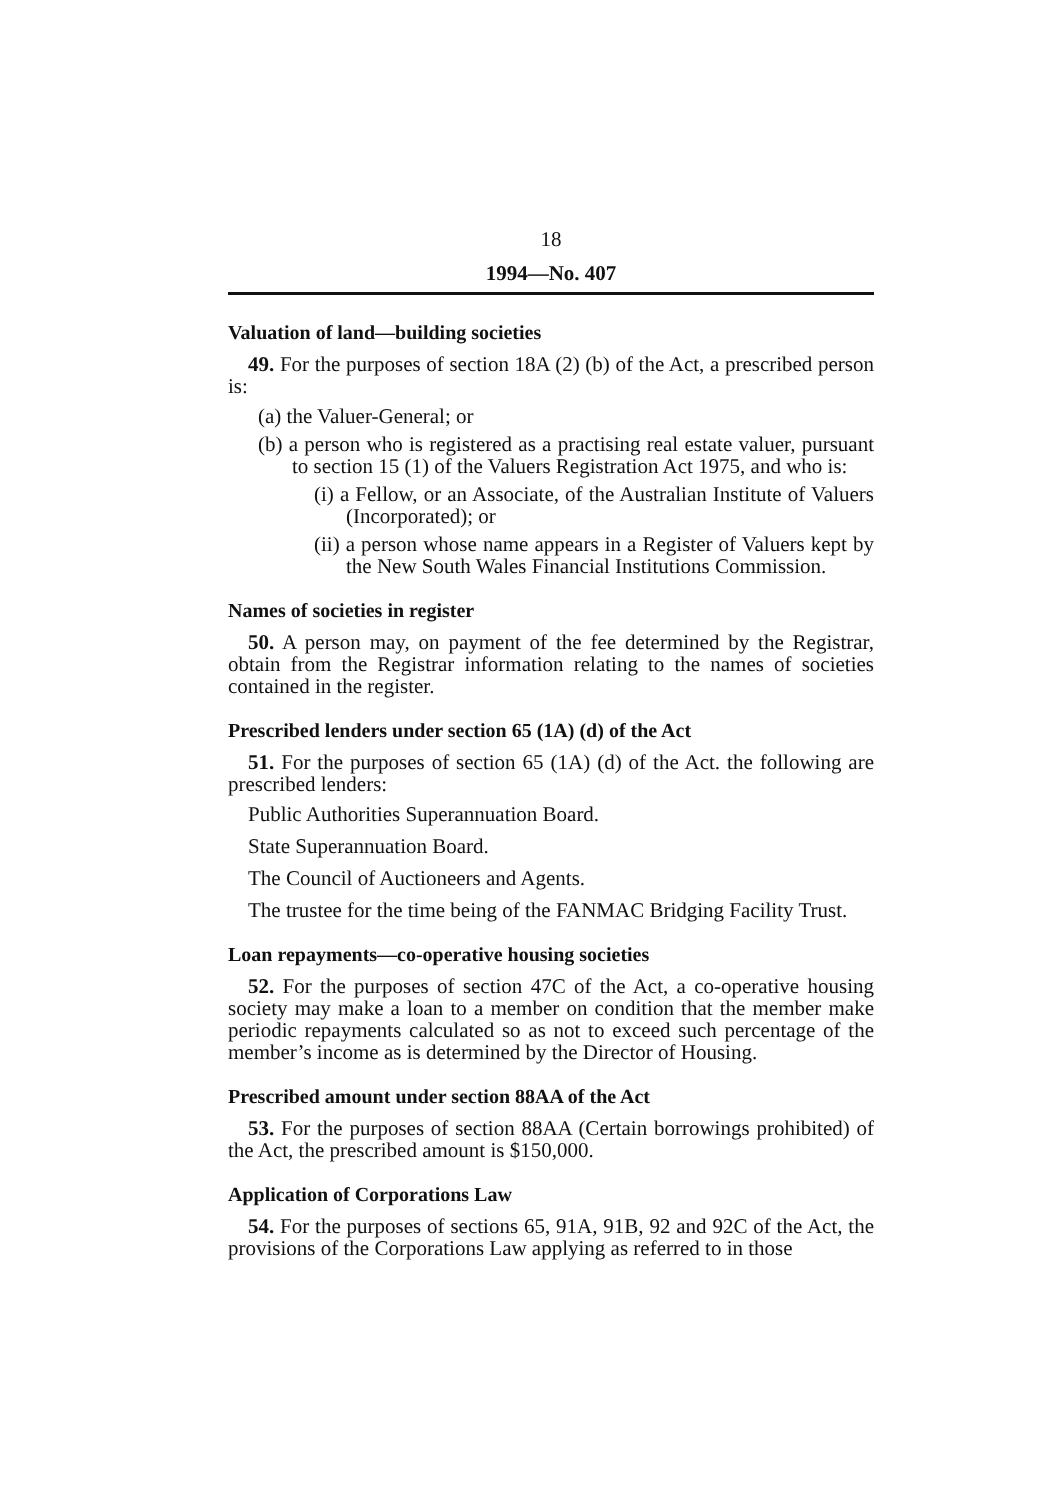18
1994—No. 407
Valuation of land—building societies
49. For the purposes of section 18A (2) (b) of the Act, a prescribed person is:
(a) the Valuer-General; or
(b) a person who is registered as a practising real estate valuer, pursuant to section 15 (1) of the Valuers Registration Act 1975, and who is:
(i) a Fellow, or an Associate, of the Australian Institute of Valuers (Incorporated); or
(ii) a person whose name appears in a Register of Valuers kept by the New South Wales Financial Institutions Commission.
Names of societies in register
50. A person may, on payment of the fee determined by the Registrar, obtain from the Registrar information relating to the names of societies contained in the register.
Prescribed lenders under section 65 (1A) (d) of the Act
51. For the purposes of section 65 (1A) (d) of the Act. the following are prescribed lenders:
Public Authorities Superannuation Board.
State Superannuation Board.
The Council of Auctioneers and Agents.
The trustee for the time being of the FANMAC Bridging Facility Trust.
Loan repayments—co-operative housing societies
52. For the purposes of section 47C of the Act, a co-operative housing society may make a loan to a member on condition that the member make periodic repayments calculated so as not to exceed such percentage of the member’s income as is determined by the Director of Housing.
Prescribed amount under section 88AA of the Act
53. For the purposes of section 88AA (Certain borrowings prohibited) of the Act, the prescribed amount is $150,000.
Application of Corporations Law
54. For the purposes of sections 65, 91A, 91B, 92 and 92C of the Act, the provisions of the Corporations Law applying as referred to in those